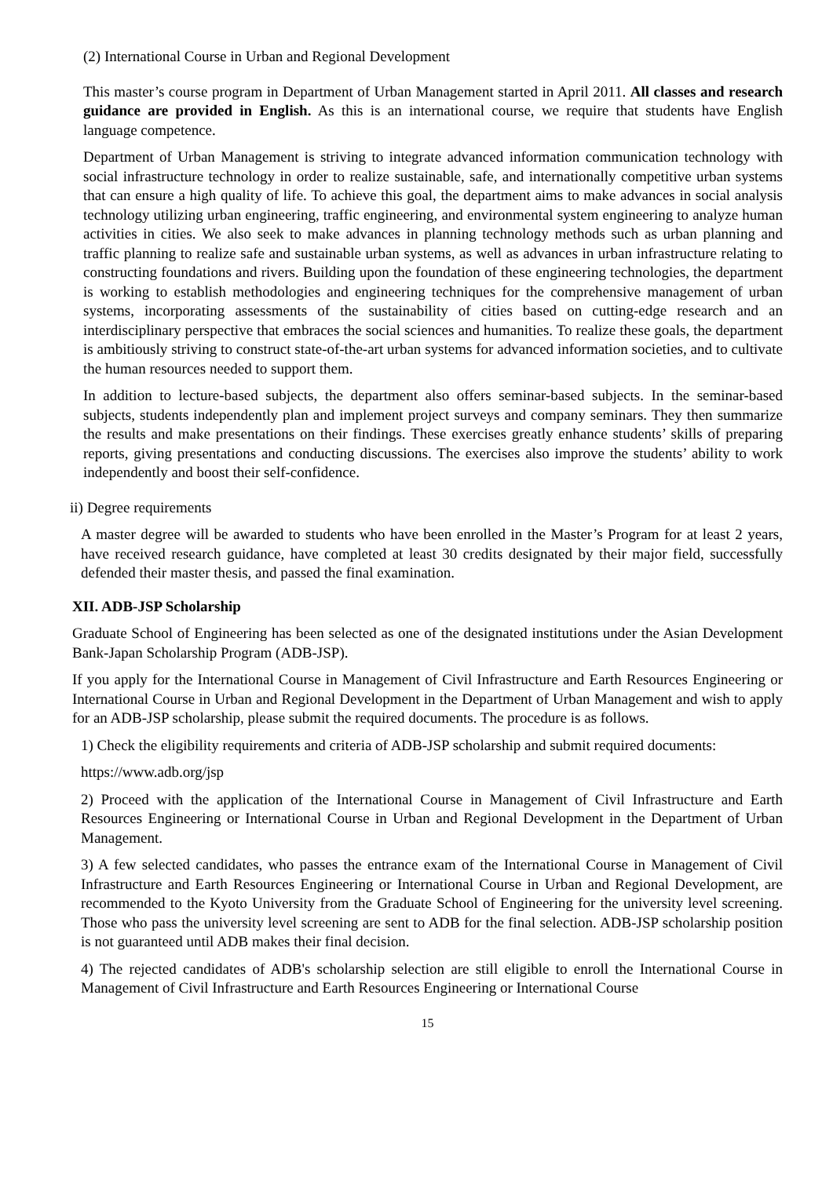(2) International Course in Urban and Regional Development
This master’s course program in Department of Urban Management started in April 2011. All classes and research guidance are provided in English. As this is an international course, we require that students have English language competence.
Department of Urban Management is striving to integrate advanced information communication technology with social infrastructure technology in order to realize sustainable, safe, and internationally competitive urban systems that can ensure a high quality of life. To achieve this goal, the department aims to make advances in social analysis technology utilizing urban engineering, traffic engineering, and environmental system engineering to analyze human activities in cities. We also seek to make advances in planning technology methods such as urban planning and traffic planning to realize safe and sustainable urban systems, as well as advances in urban infrastructure relating to constructing foundations and rivers. Building upon the foundation of these engineering technologies, the department is working to establish methodologies and engineering techniques for the comprehensive management of urban systems, incorporating assessments of the sustainability of cities based on cutting-edge research and an interdisciplinary perspective that embraces the social sciences and humanities. To realize these goals, the department is ambitiously striving to construct state-of-the-art urban systems for advanced information societies, and to cultivate the human resources needed to support them.
In addition to lecture-based subjects, the department also offers seminar-based subjects. In the seminar-based subjects, students independently plan and implement project surveys and company seminars. They then summarize the results and make presentations on their findings. These exercises greatly enhance students’ skills of preparing reports, giving presentations and conducting discussions. The exercises also improve the students’ ability to work independently and boost their self-confidence.
ii) Degree requirements
A master degree will be awarded to students who have been enrolled in the Master’s Program for at least 2 years, have received research guidance, have completed at least 30 credits designated by their major field, successfully defended their master thesis, and passed the final examination.
XII. ADB-JSP Scholarship
Graduate School of Engineering has been selected as one of the designated institutions under the Asian Development Bank-Japan Scholarship Program (ADB-JSP).
If you apply for the International Course in Management of Civil Infrastructure and Earth Resources Engineering or International Course in Urban and Regional Development in the Department of Urban Management and wish to apply for an ADB-JSP scholarship, please submit the required documents. The procedure is as follows.
1) Check the eligibility requirements and criteria of ADB-JSP scholarship and submit required documents:
https://www.adb.org/jsp
2) Proceed with the application of the International Course in Management of Civil Infrastructure and Earth Resources Engineering or International Course in Urban and Regional Development in the Department of Urban Management.
3) A few selected candidates, who passes the entrance exam of the International Course in Management of Civil Infrastructure and Earth Resources Engineering or International Course in Urban and Regional Development, are recommended to the Kyoto University from the Graduate School of Engineering for the university level screening. Those who pass the university level screening are sent to ADB for the final selection. ADB-JSP scholarship position is not guaranteed until ADB makes their final decision.
4) The rejected candidates of ADB's scholarship selection are still eligible to enroll the International Course in Management of Civil Infrastructure and Earth Resources Engineering or International Course
15